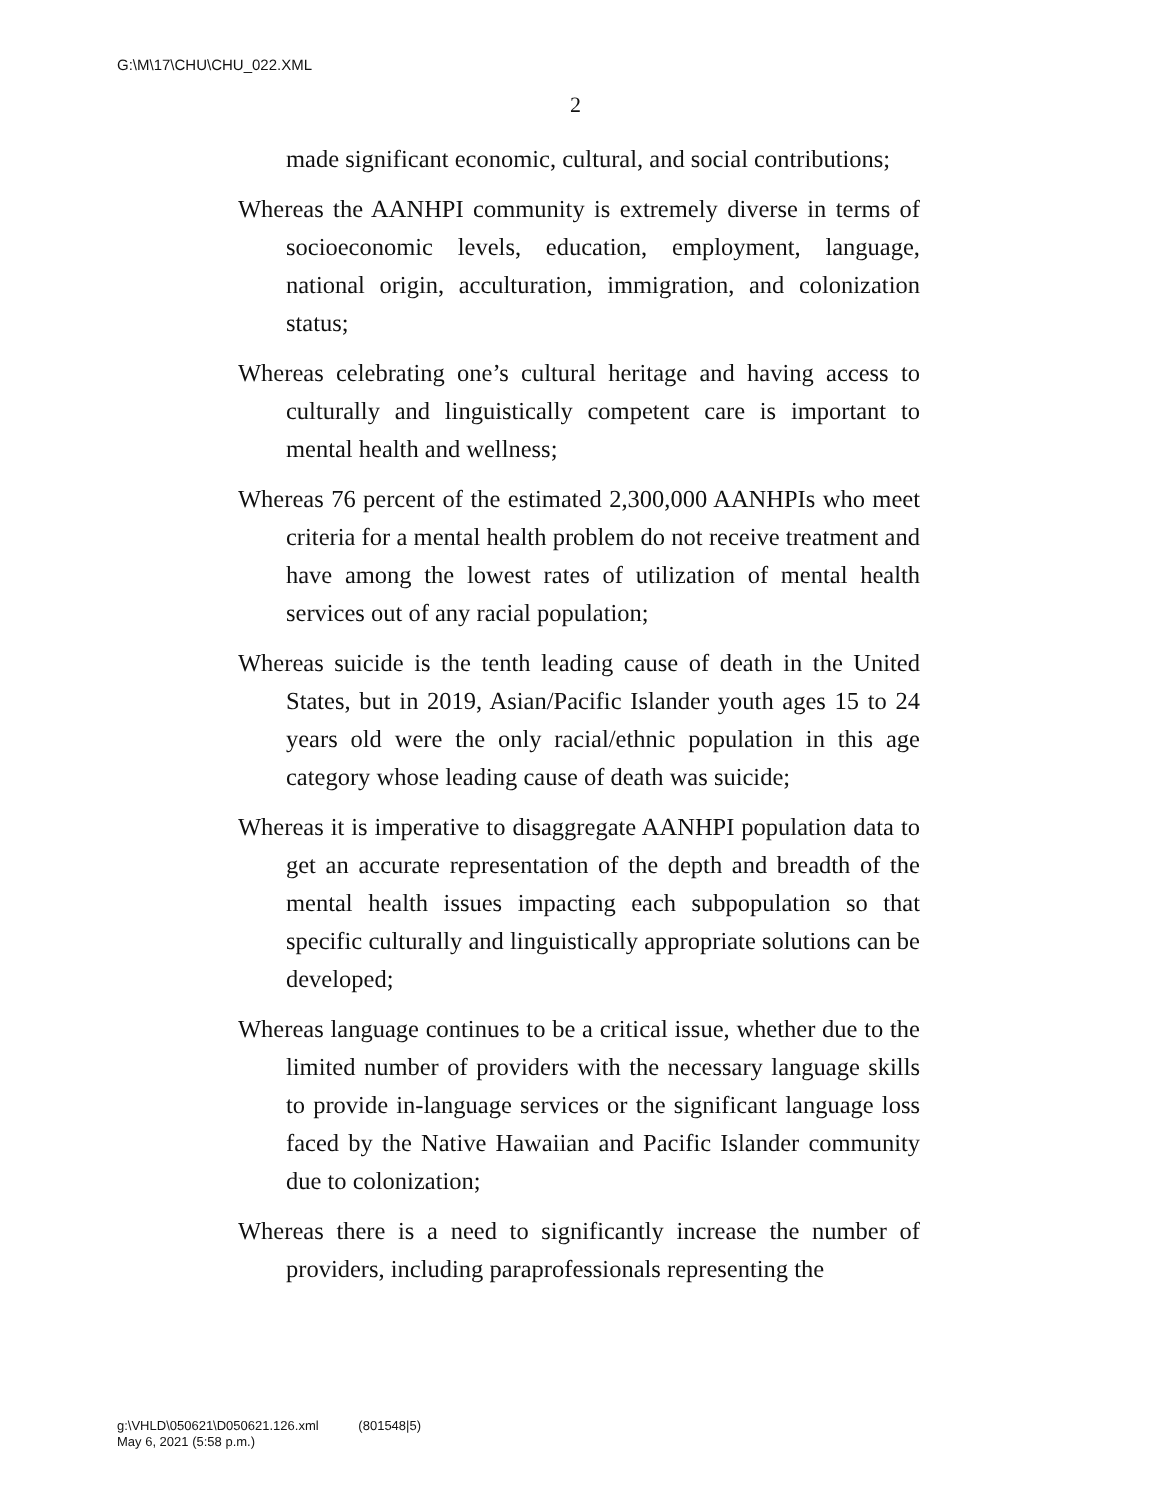G:\M\17\CHU\CHU_022.XML
2
made significant economic, cultural, and social contributions;
Whereas the AANHPI community is extremely diverse in terms of socioeconomic levels, education, employment, language, national origin, acculturation, immigration, and colonization status;
Whereas celebrating one’s cultural heritage and having access to culturally and linguistically competent care is important to mental health and wellness;
Whereas 76 percent of the estimated 2,300,000 AANHPIs who meet criteria for a mental health problem do not receive treatment and have among the lowest rates of utilization of mental health services out of any racial population;
Whereas suicide is the tenth leading cause of death in the United States, but in 2019, Asian/Pacific Islander youth ages 15 to 24 years old were the only racial/ethnic population in this age category whose leading cause of death was suicide;
Whereas it is imperative to disaggregate AANHPI population data to get an accurate representation of the depth and breadth of the mental health issues impacting each subpopulation so that specific culturally and linguistically appropriate solutions can be developed;
Whereas language continues to be a critical issue, whether due to the limited number of providers with the necessary language skills to provide in-language services or the significant language loss faced by the Native Hawaiian and Pacific Islander community due to colonization;
Whereas there is a need to significantly increase the number of providers, including paraprofessionals representing the
g:\VHLD\050621\D050621.126.xml (801548|5)
May 6, 2021 (5:58 p.m.)